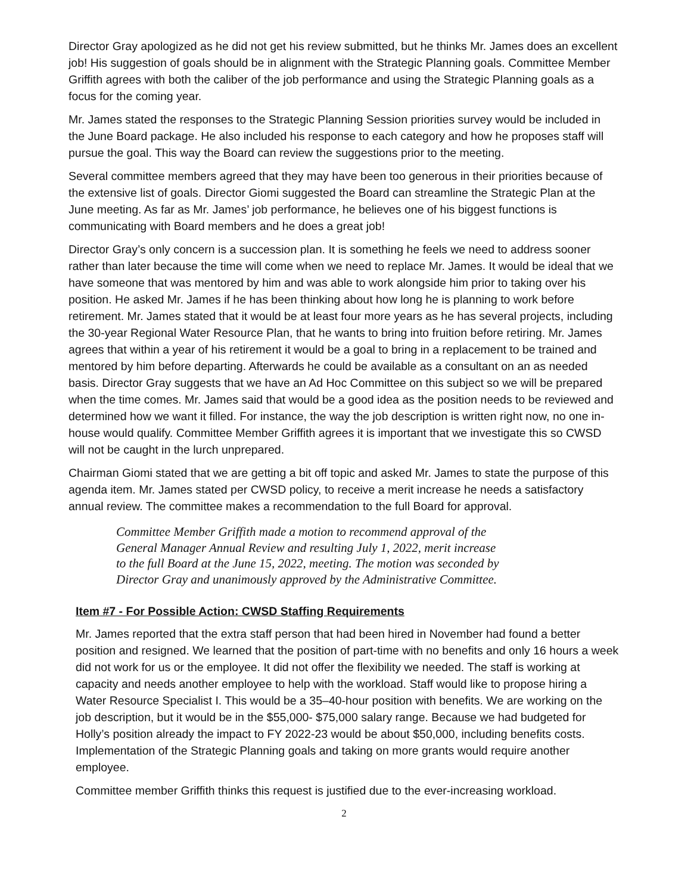Director Gray apologized as he did not get his review submitted, but he thinks Mr. James does an excellent job! His suggestion of goals should be in alignment with the Strategic Planning goals. Committee Member Griffith agrees with both the caliber of the job performance and using the Strategic Planning goals as a focus for the coming year.
Mr. James stated the responses to the Strategic Planning Session priorities survey would be included in the June Board package. He also included his response to each category and how he proposes staff will pursue the goal. This way the Board can review the suggestions prior to the meeting.
Several committee members agreed that they may have been too generous in their priorities because of the extensive list of goals. Director Giomi suggested the Board can streamline the Strategic Plan at the June meeting. As far as Mr. James’ job performance, he believes one of his biggest functions is communicating with Board members and he does a great job!
Director Gray’s only concern is a succession plan. It is something he feels we need to address sooner rather than later because the time will come when we need to replace Mr. James. It would be ideal that we have someone that was mentored by him and was able to work alongside him prior to taking over his position. He asked Mr. James if he has been thinking about how long he is planning to work before retirement. Mr. James stated that it would be at least four more years as he has several projects, including the 30-year Regional Water Resource Plan, that he wants to bring into fruition before retiring. Mr. James agrees that within a year of his retirement it would be a goal to bring in a replacement to be trained and mentored by him before departing. Afterwards he could be available as a consultant on an as needed basis. Director Gray suggests that we have an Ad Hoc Committee on this subject so we will be prepared when the time comes. Mr. James said that would be a good idea as the position needs to be reviewed and determined how we want it filled. For instance, the way the job description is written right now, no one in-house would qualify. Committee Member Griffith agrees it is important that we investigate this so CWSD will not be caught in the lurch unprepared.
Chairman Giomi stated that we are getting a bit off topic and asked Mr. James to state the purpose of this agenda item. Mr. James stated per CWSD policy, to receive a merit increase he needs a satisfactory annual review. The committee makes a recommendation to the full Board for approval.
Committee Member Griffith made a motion to recommend approval of the General Manager Annual Review and resulting July 1, 2022, merit increase to the full Board at the June 15, 2022, meeting. The motion was seconded by Director Gray and unanimously approved by the Administrative Committee.
Item #7 - For Possible Action: CWSD Staffing Requirements
Mr. James reported that the extra staff person that had been hired in November had found a better position and resigned. We learned that the position of part-time with no benefits and only 16 hours a week did not work for us or the employee. It did not offer the flexibility we needed. The staff is working at capacity and needs another employee to help with the workload. Staff would like to propose hiring a Water Resource Specialist I. This would be a 35–40-hour position with benefits. We are working on the job description, but it would be in the $55,000- $75,000 salary range. Because we had budgeted for Holly’s position already the impact to FY 2022-23 would be about $50,000, including benefits costs. Implementation of the Strategic Planning goals and taking on more grants would require another employee.
Committee member Griffith thinks this request is justified due to the ever-increasing workload.
2